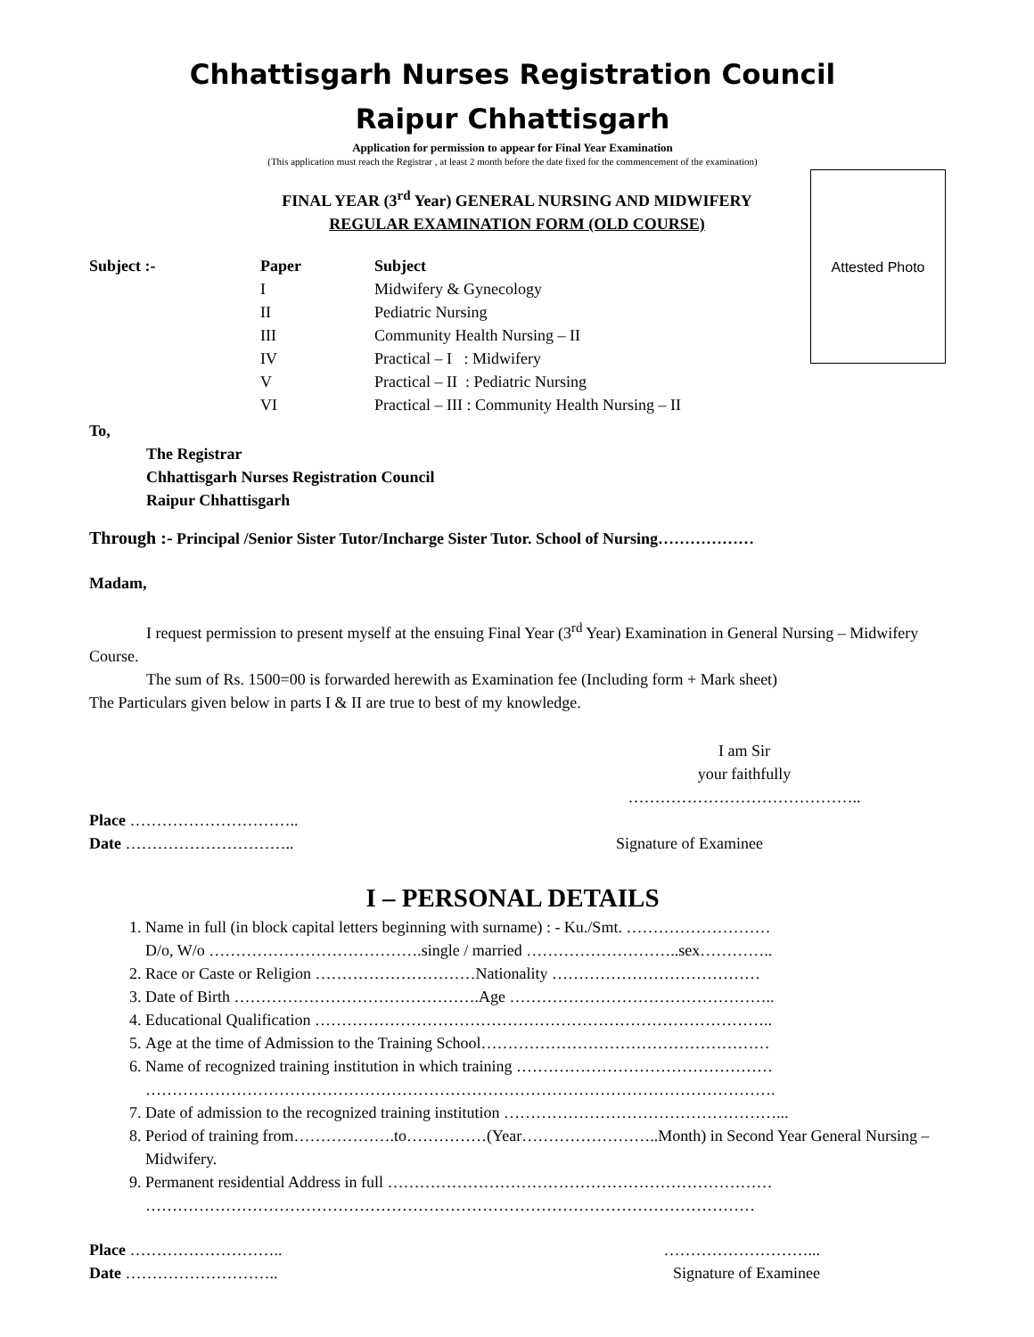Attested Photo
Chhattisgarh Nurses Registration Council
Raipur Chhattisgarh
Application for permission to appear for Final Year Examination
(This application must reach the Registrar , at least 2 month before the date fixed for the commencement of the examination)
FINAL YEAR (3<sup>rd</sup> Year) GENERAL NURSING AND MIDWIFERY
REGULAR EXAMINATION FORM (OLD COURSE)
| Subject :- | Paper | Subject |
| --- | --- | --- |
| | I | Midwifery & Gynecology |
| | II | Pediatric Nursing |
| | III | Community Health Nursing – II |
| | IV | Practical – I : Midwifery |
| | V | Practical – II : Pediatric Nursing |
| | VI | Practical – III : Community Health Nursing – II |
To,
The Registrar
Chhattisgarh Nurses Registration Council
Raipur Chhattisgarh
Through :- Principal /Senior Sister Tutor/Incharge Sister Tutor. School of Nursing………………
Madam,
I request permission to present myself at the ensuing Final Year (3<sup>rd</sup> Year) Examination in General Nursing – Midwifery Course.
The sum of Rs. 1500=00 is forwarded herewith as Examination fee (Including form + Mark sheet)
The Particulars given below in parts I & II are true to best of my knowledge.
I am Sir
your faithfully
……………………………………..
Place …………………………..
Date ………………………….. Signature of Examinee
I – PERSONAL DETAILS
1. Name in full (in block capital letters beginning with surname) : - Ku./Smt. ………………………
D/o, W/o ………………………………….single / married ………………………..sex…………..
2. Race or Caste or Religion …………………………Nationality …………………………………
3. Date of Birth ……………………………………….Age …………………………………………..
4. Educational Qualification …………………………………………………………………………..
5. Age at the time of Admission to the Training School………………………………………………
6. Name of recognized training institution in which training …………………………………………
……………………………………………………………………………………………………….
7. Date of admission to the recognized training institution ……………………………………………...
8. Period of training from……………….to……………(Year……………………..Month) in Second Year General Nursing – Midwifery.
9. Permanent residential Address in full ………………………………………………………………
……………………………………………………………………………………………………
Place ……………………….. ………………………...
Date ……………………….. Signature of Examinee